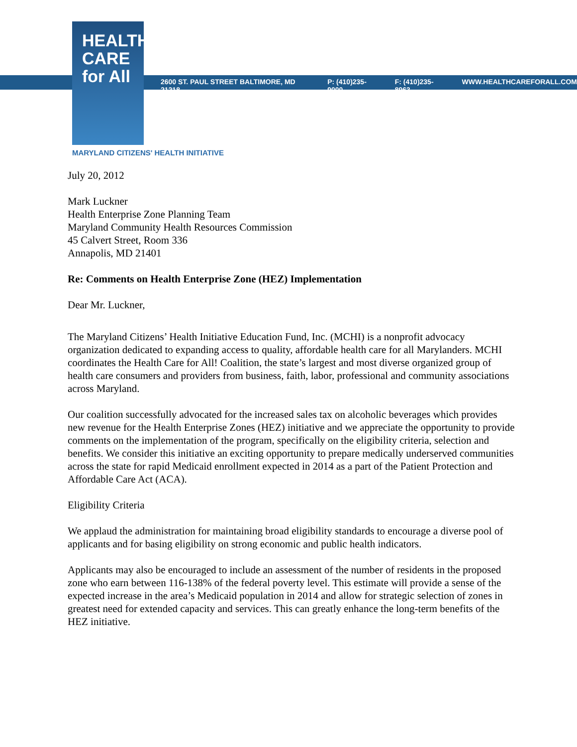HEALTH
CARE
for All
2600 ST. PAUL STREET BALTIMORE, MD 21218 P: (410)235-9000 F: (410)235-8963 WWW.HEALTHCAREFORALL.COM
MARYLAND CITIZENS' HEALTH INITIATIVE
July 20, 2012
Mark Luckner
Health Enterprise Zone Planning Team
Maryland Community Health Resources Commission
45 Calvert Street, Room 336
Annapolis, MD 21401
Re: Comments on Health Enterprise Zone (HEZ) Implementation
Dear Mr. Luckner,
The Maryland Citizens’ Health Initiative Education Fund, Inc. (MCHI) is a nonprofit advocacy organization dedicated to expanding access to quality, affordable health care for all Marylanders. MCHI coordinates the Health Care for All! Coalition, the state’s largest and most diverse organized group of health care consumers and providers from business, faith, labor, professional and community associations across Maryland.
Our coalition successfully advocated for the increased sales tax on alcoholic beverages which provides new revenue for the Health Enterprise Zones (HEZ) initiative and we appreciate the opportunity to provide comments on the implementation of the program, specifically on the eligibility criteria, selection and benefits. We consider this initiative an exciting opportunity to prepare medically underserved communities across the state for rapid Medicaid enrollment expected in 2014 as a part of the Patient Protection and Affordable Care Act (ACA).
Eligibility Criteria
We applaud the administration for maintaining broad eligibility standards to encourage a diverse pool of applicants and for basing eligibility on strong economic and public health indicators.
Applicants may also be encouraged to include an assessment of the number of residents in the proposed zone who earn between 116-138% of the federal poverty level. This estimate will provide a sense of the expected increase in the area’s Medicaid population in 2014 and allow for strategic selection of zones in greatest need for extended capacity and services. This can greatly enhance the long-term benefits of the HEZ initiative.